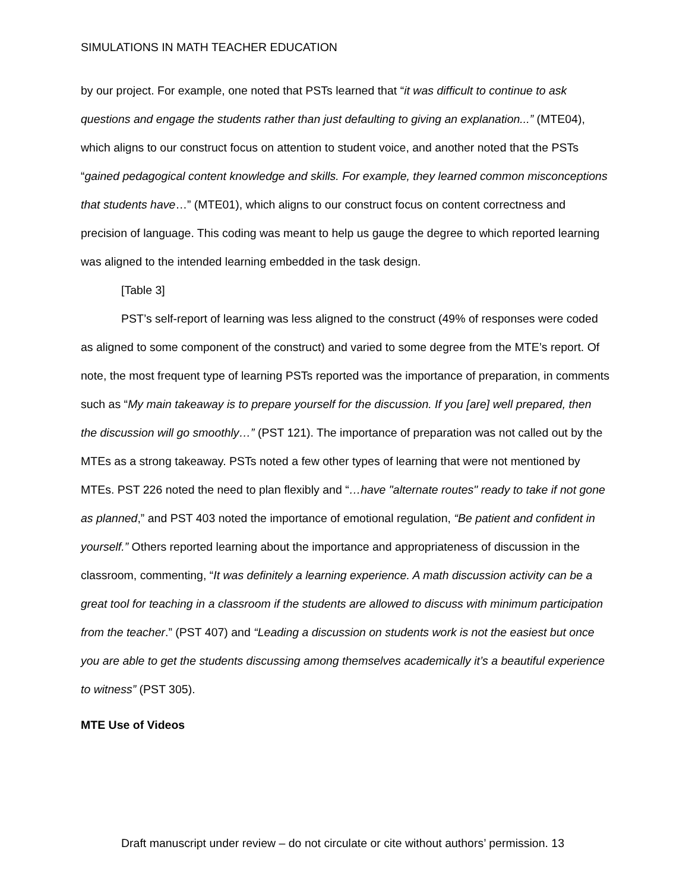SIMULATIONS IN MATH TEACHER EDUCATION
by our project. For example, one noted that PSTs learned that “it was difficult to continue to ask questions and engage the students rather than just defaulting to giving an explanation...” (MTE04), which aligns to our construct focus on attention to student voice, and another noted that the PSTs “gained pedagogical content knowledge and skills. For example, they learned common misconceptions that students have…” (MTE01), which aligns to our construct focus on content correctness and precision of language. This coding was meant to help us gauge the degree to which reported learning was aligned to the intended learning embedded in the task design.
[Table 3]
PST’s self-report of learning was less aligned to the construct (49% of responses were coded as aligned to some component of the construct) and varied to some degree from the MTE’s report. Of note, the most frequent type of learning PSTs reported was the importance of preparation, in comments such as “My main takeaway is to prepare yourself for the discussion. If you [are] well prepared, then the discussion will go smoothly…” (PST 121). The importance of preparation was not called out by the MTEs as a strong takeaway. PSTs noted a few other types of learning that were not mentioned by MTEs. PST 226 noted the need to plan flexibly and “…have "alternate routes" ready to take if not gone as planned,” and PST 403 noted the importance of emotional regulation, “Be patient and confident in yourself.” Others reported learning about the importance and appropriateness of discussion in the classroom, commenting, “It was definitely a learning experience. A math discussion activity can be a great tool for teaching in a classroom if the students are allowed to discuss with minimum participation from the teacher.” (PST 407) and “Leading a discussion on students work is not the easiest but once you are able to get the students discussing among themselves academically it’s a beautiful experience to witness” (PST 305).
MTE Use of Videos
Draft manuscript under review – do not circulate or cite without authors’ permission. 13